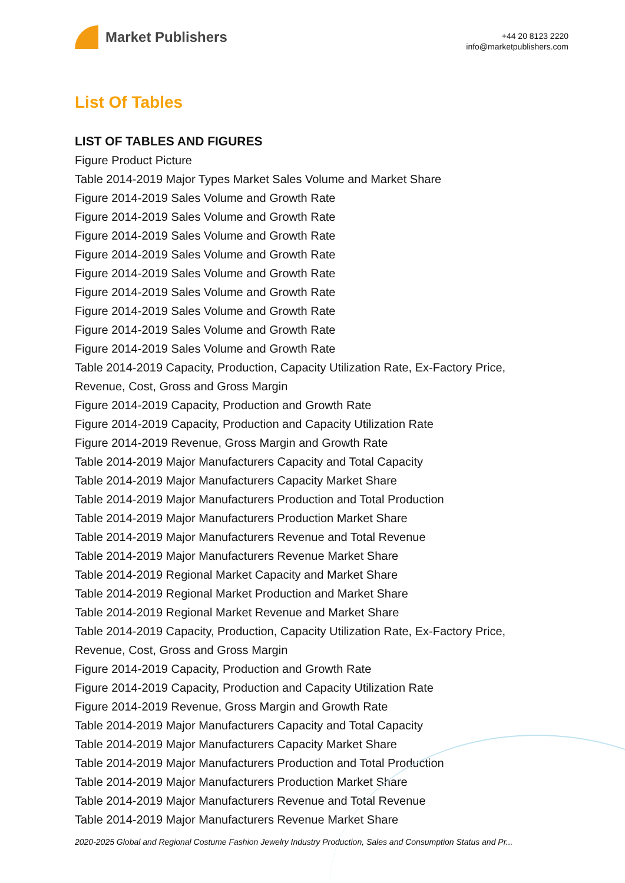Market Publishers
+44 20 8123 2220
info@marketpublishers.com
List Of Tables
LIST OF TABLES AND FIGURES
Figure Product Picture
Table 2014-2019 Major Types Market Sales Volume and Market Share
Figure 2014-2019 Sales Volume and Growth Rate
Figure 2014-2019 Sales Volume and Growth Rate
Figure 2014-2019 Sales Volume and Growth Rate
Figure 2014-2019 Sales Volume and Growth Rate
Figure 2014-2019 Sales Volume and Growth Rate
Figure 2014-2019 Sales Volume and Growth Rate
Figure 2014-2019 Sales Volume and Growth Rate
Figure 2014-2019 Sales Volume and Growth Rate
Figure 2014-2019 Sales Volume and Growth Rate
Table 2014-2019 Capacity, Production, Capacity Utilization Rate, Ex-Factory Price, Revenue, Cost, Gross and Gross Margin
Figure 2014-2019 Capacity, Production and Growth Rate
Figure 2014-2019 Capacity, Production and Capacity Utilization Rate
Figure 2014-2019 Revenue, Gross Margin and Growth Rate
Table 2014-2019 Major Manufacturers Capacity and Total Capacity
Table 2014-2019 Major Manufacturers Capacity Market Share
Table 2014-2019 Major Manufacturers Production and Total Production
Table 2014-2019 Major Manufacturers Production Market Share
Table 2014-2019 Major Manufacturers Revenue and Total Revenue
Table 2014-2019 Major Manufacturers Revenue Market Share
Table 2014-2019 Regional Market Capacity and Market Share
Table 2014-2019 Regional Market Production and Market Share
Table 2014-2019 Regional Market Revenue and Market Share
Table 2014-2019 Capacity, Production, Capacity Utilization Rate, Ex-Factory Price, Revenue, Cost, Gross and Gross Margin
Figure 2014-2019 Capacity, Production and Growth Rate
Figure 2014-2019 Capacity, Production and Capacity Utilization Rate
Figure 2014-2019 Revenue, Gross Margin and Growth Rate
Table 2014-2019 Major Manufacturers Capacity and Total Capacity
Table 2014-2019 Major Manufacturers Capacity Market Share
Table 2014-2019 Major Manufacturers Production and Total Production
Table 2014-2019 Major Manufacturers Production Market Share
Table 2014-2019 Major Manufacturers Revenue and Total Revenue
Table 2014-2019 Major Manufacturers Revenue Market Share
2020-2025 Global and Regional Costume Fashion Jewelry Industry Production, Sales and Consumption Status and Pr...